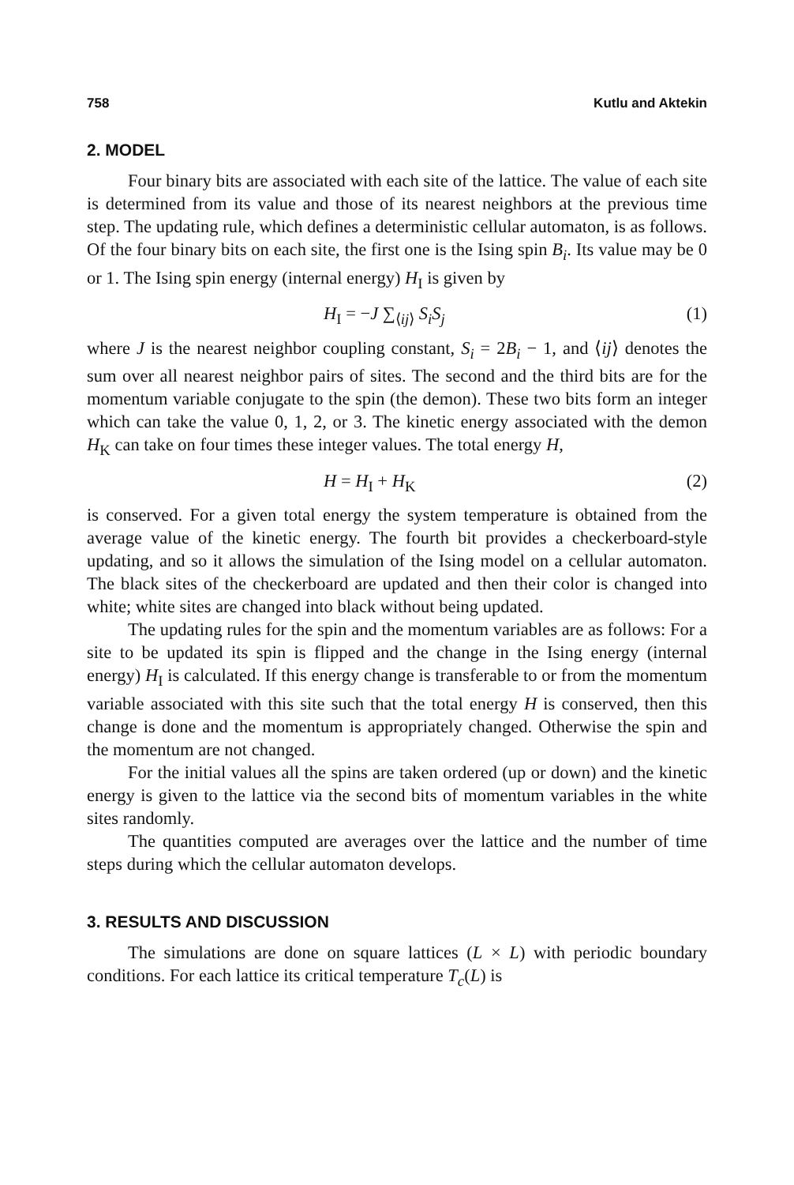758 Kutlu and Aktekin
2. MODEL
Four binary bits are associated with each site of the lattice. The value of each site is determined from its value and those of its nearest neighbors at the previous time step. The updating rule, which defines a deterministic cellular automaton, is as follows. Of the four binary bits on each site, the first one is the Ising spin B<sub>i</sub>. Its value may be 0 or 1. The Ising spin energy (internal energy) H<sub>I</sub> is given by
H<sub>I</sub> = −J ∑<sub>⟨ij⟩</sub> S<sub>i</sub>S<sub>j</sub> (1)
where J is the nearest neighbor coupling constant, S<sub>i</sub> = 2B<sub>i</sub> − 1, and ⟨ij⟩ denotes the sum over all nearest neighbor pairs of sites. The second and the third bits are for the momentum variable conjugate to the spin (the demon). These two bits form an integer which can take the value 0, 1, 2, or 3. The kinetic energy associated with the demon H<sub>K</sub> can take on four times these integer values. The total energy H,
H = H<sub>I</sub> + H<sub>K</sub> (2)
is conserved. For a given total energy the system temperature is obtained from the average value of the kinetic energy. The fourth bit provides a checkerboard-style updating, and so it allows the simulation of the Ising model on a cellular automaton. The black sites of the checkerboard are updated and then their color is changed into white; white sites are changed into black without being updated.
The updating rules for the spin and the momentum variables are as follows: For a site to be updated its spin is flipped and the change in the Ising energy (internal energy) H<sub>I</sub> is calculated. If this energy change is transferable to or from the momentum variable associated with this site such that the total energy H is conserved, then this change is done and the momentum is appropriately changed. Otherwise the spin and the momentum are not changed.
For the initial values all the spins are taken ordered (up or down) and the kinetic energy is given to the lattice via the second bits of momentum variables in the white sites randomly.
The quantities computed are averages over the lattice and the number of time steps during which the cellular automaton develops.
3. RESULTS AND DISCUSSION
The simulations are done on square lattices (L × L) with periodic boundary conditions. For each lattice its critical temperature T<sub>c</sub>(L) is